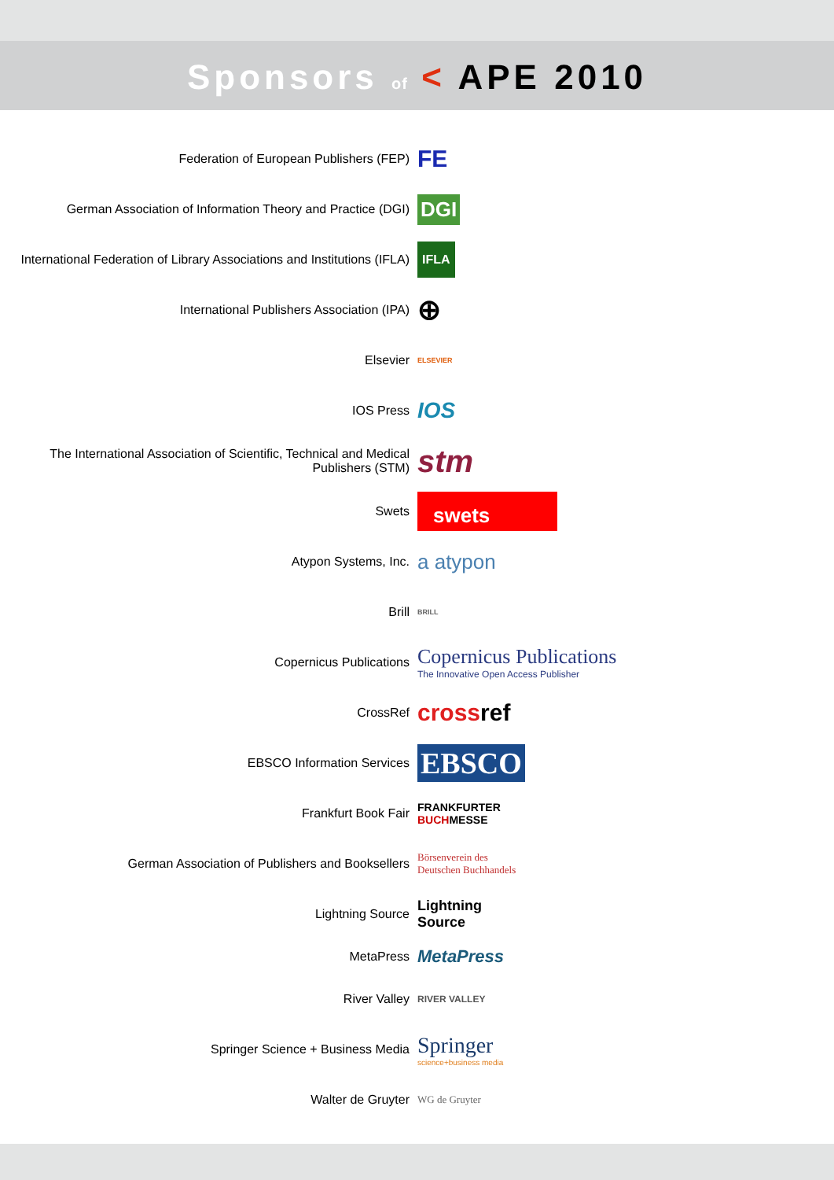Sponsors of < APE 2010
Federation of European Publishers (FEP)
FE
German Association of Information Theory and Practice (DGI)
DGI
International Federation of Library Associations and Institutions (IFLA)
IFLA
International Publishers Association (IPA)
⊕
Elsevier
ELSEVIER
IOS Press
IOS
The International Association of Scientific, Technical and Medical Publishers (STM)
stm
Swets
swets
Atypon Systems, Inc.
a atypon
Brill
BRILL
Copernicus Publications
Copernicus Publications
The Innovative Open Access Publisher
CrossRef
crossref
EBSCO Information Services
EBSCO
Frankfurt Book Fair
FRANKFURTER
BUCHMESSE
German Association of Publishers and Booksellers
Börsenverein des
Deutschen Buchhandels
Lightning Source
Lightning
Source
MetaPress
MetaPress
River Valley
RIVER VALLEY
Springer Science + Business Media
Springer
science+business media
Walter de Gruyter
WG de Gruyter